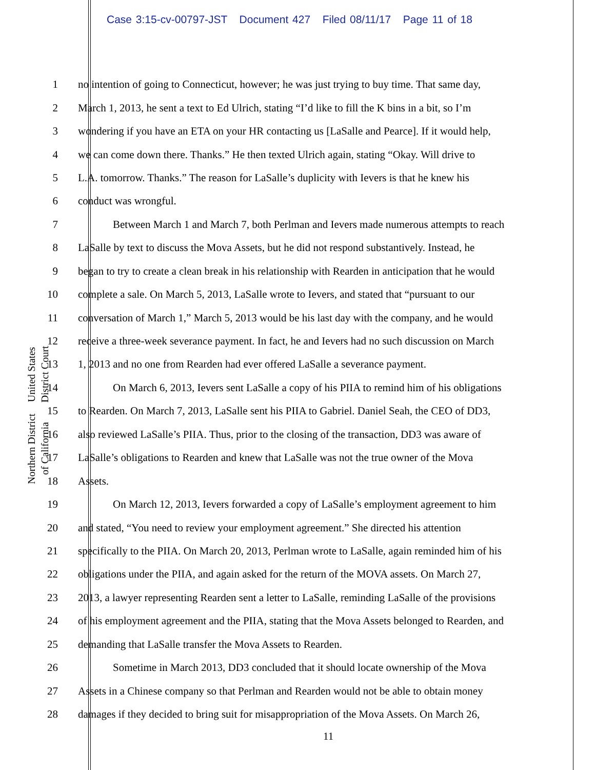Case 3:15-cv-00797-JST Document 427 Filed 08/11/17 Page 11 of 18
United States District Court
Northern District of California
1 no intention of going to Connecticut, however; he was just trying to buy time. That same day,
2 March 1, 2013, he sent a text to Ed Ulrich, stating “I’d like to fill the K bins in a bit, so I’m
3 wondering if you have an ETA on your HR contacting us [LaSalle and Pearce]. If it would help,
4 we can come down there. Thanks.” He then texted Ulrich again, stating “Okay. Will drive to
5 L.A. tomorrow. Thanks.” The reason for LaSalle’s duplicity with Ievers is that he knew his
6 conduct was wrongful.
7 Between March 1 and March 7, both Perlman and Ievers made numerous attempts to reach
8 LaSalle by text to discuss the Mova Assets, but he did not respond substantively. Instead, he
9 began to try to create a clean break in his relationship with Rearden in anticipation that he would
10 complete a sale. On March 5, 2013, LaSalle wrote to Ievers, and stated that “pursuant to our
11 conversation of March 1,” March 5, 2013 would be his last day with the company, and he would
12 receive a three-week severance payment. In fact, he and Ievers had no such discussion on March
13 1, 2013 and no one from Rearden had ever offered LaSalle a severance payment.
14 On March 6, 2013, Ievers sent LaSalle a copy of his PIIA to remind him of his obligations
15 to Rearden. On March 7, 2013, LaSalle sent his PIIA to Gabriel. Daniel Seah, the CEO of DD3,
16 also reviewed LaSalle’s PIIA. Thus, prior to the closing of the transaction, DD3 was aware of
17 LaSalle’s obligations to Rearden and knew that LaSalle was not the true owner of the Mova
18 Assets.
19 On March 12, 2013, Ievers forwarded a copy of LaSalle’s employment agreement to him
20 and stated, “You need to review your employment agreement.” She directed his attention
21 specifically to the PIIA. On March 20, 2013, Perlman wrote to LaSalle, again reminded him of his
22 obligations under the PIIA, and again asked for the return of the MOVA assets. On March 27,
23 2013, a lawyer representing Rearden sent a letter to LaSalle, reminding LaSalle of the provisions
24 of his employment agreement and the PIIA, stating that the Mova Assets belonged to Rearden, and
25 demanding that LaSalle transfer the Mova Assets to Rearden.
26 Sometime in March 2013, DD3 concluded that it should locate ownership of the Mova
27 Assets in a Chinese company so that Perlman and Rearden would not be able to obtain money
28 damages if they decided to bring suit for misappropriation of the Mova Assets. On March 26,
11